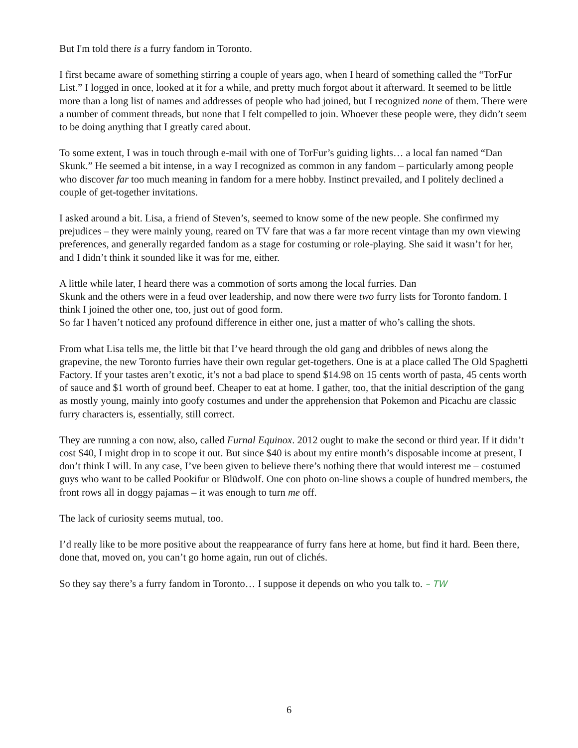But I'm told there is a furry fandom in Toronto.
I first became aware of something stirring a couple of years ago, when I heard of something called the “TorFur List.” I logged in once, looked at it for a while, and pretty much forgot about it afterward. It seemed to be little more than a long list of names and addresses of people who had joined, but I recognized none of them. There were a number of comment threads, but none that I felt compelled to join. Whoever these people were, they didn’t seem to be doing anything that I greatly cared about.
To some extent, I was in touch through e-mail with one of TorFur’s guiding lights… a local fan named “Dan Skunk.” He seemed a bit intense, in a way I recognized as common in any fandom – particularly among people who discover far too much meaning in fandom for a mere hobby. Instinct prevailed, and I politely declined a couple of get-together invitations.
I asked around a bit. Lisa, a friend of Steven’s, seemed to know some of the new people. She confirmed my prejudices – they were mainly young, reared on TV fare that was a far more recent vintage than my own viewing preferences, and generally regarded fandom as a stage for costuming or role-playing. She said it wasn’t for her, and I didn’t think it sounded like it was for me, either.
A little while later, I heard there was a commotion of sorts among the local furries. Dan
Skunk and the others were in a feud over leadership, and now there were two furry lists for Toronto fandom. I think I joined the other one, too, just out of good form.
So far I haven’t noticed any profound difference in either one, just a matter of who’s calling the shots.
From what Lisa tells me, the little bit that I’ve heard through the old gang and dribbles of news along the grapevine, the new Toronto furries have their own regular get-togethers. One is at a place called The Old Spaghetti Factory. If your tastes aren’t exotic, it’s not a bad place to spend $14.98 on 15 cents worth of pasta, 45 cents worth of sauce and $1 worth of ground beef. Cheaper to eat at home. I gather, too, that the initial description of the gang as mostly young, mainly into goofy costumes and under the apprehension that Pokemon and Picachu are classic furry characters is, essentially, still correct.
They are running a con now, also, called Furnal Equinox. 2012 ought to make the second or third year. If it didn’t cost $40, I might drop in to scope it out. But since $40 is about my entire month’s disposable income at present, I don’t think I will. In any case, I’ve been given to believe there’s nothing there that would interest me – costumed guys who want to be called Pookifur or Blüdwolf. One con photo on-line shows a couple of hundred members, the front rows all in doggy pajamas – it was enough to turn me off.
The lack of curiosity seems mutual, too.
I’d really like to be more positive about the reappearance of furry fans here at home, but find it hard. Been there, done that, moved on, you can’t go home again, run out of clichés.
So they say there’s a furry fandom in Toronto… I suppose it depends on who you talk to. – TW
6